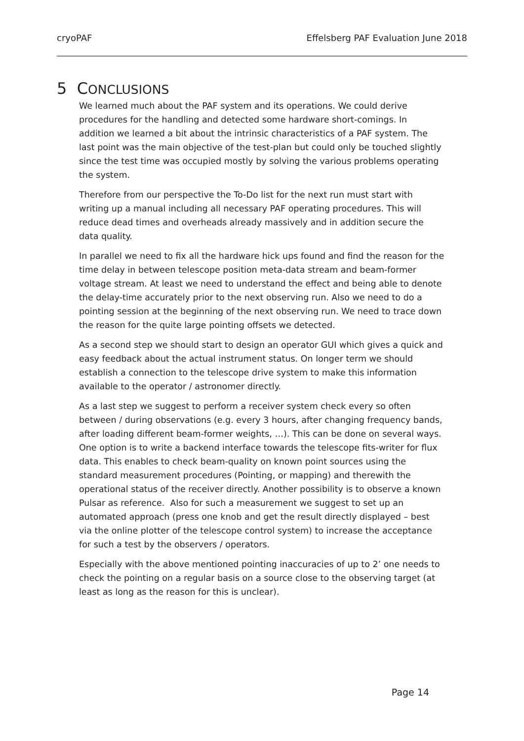cryoPAF Effelsberg PAF Evaluation June 2018
5 CONCLUSIONS
We learned much about the PAF system and its operations. We could derive procedures for the handling and detected some hardware short-comings. In addition we learned a bit about the intrinsic characteristics of a PAF system. The last point was the main objective of the test-plan but could only be touched slightly since the test time was occupied mostly by solving the various problems operating the system.
Therefore from our perspective the To-Do list for the next run must start with writing up a manual including all necessary PAF operating procedures. This will reduce dead times and overheads already massively and in addition secure the data quality.
In parallel we need to fix all the hardware hick ups found and find the reason for the time delay in between telescope position meta-data stream and beam-former voltage stream. At least we need to understand the effect and being able to denote the delay-time accurately prior to the next observing run. Also we need to do a pointing session at the beginning of the next observing run. We need to trace down the reason for the quite large pointing offsets we detected.
As a second step we should start to design an operator GUI which gives a quick and easy feedback about the actual instrument status. On longer term we should establish a connection to the telescope drive system to make this information available to the operator / astronomer directly.
As a last step we suggest to perform a receiver system check every so often between / during observations (e.g. every 3 hours, after changing frequency bands, after loading different beam-former weights, …). This can be done on several ways. One option is to write a backend interface towards the telescope fits-writer for flux data. This enables to check beam-quality on known point sources using the standard measurement procedures (Pointing, or mapping) and therewith the operational status of the receiver directly. Another possibility is to observe a known Pulsar as reference. Also for such a measurement we suggest to set up an automated approach (press one knob and get the result directly displayed – best via the online plotter of the telescope control system) to increase the acceptance for such a test by the observers / operators.
Especially with the above mentioned pointing inaccuracies of up to 2’ one needs to check the pointing on a regular basis on a source close to the observing target (at least as long as the reason for this is unclear).
Page 14